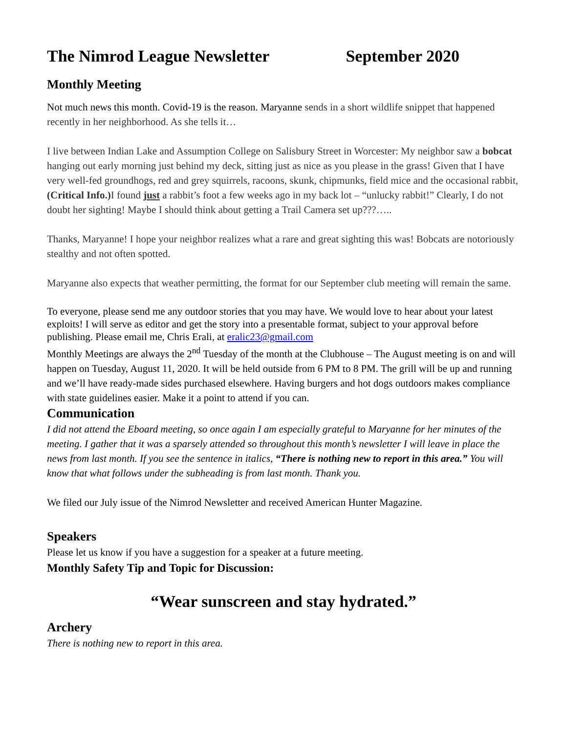The Nimrod League Newsletter September 2020
Monthly Meeting
Not much news this month. Covid-19 is the reason. Maryanne sends in a short wildlife snippet that happened recently in her neighborhood. As she tells it…
I live between Indian Lake and Assumption College on Salisbury Street in Worcester: My neighbor saw a bobcat hanging out early morning just behind my deck, sitting just as nice as you please in the grass! Given that I have very well-fed groundhogs, red and grey squirrels, racoons, skunk, chipmunks, field mice and the occasional rabbit, (Critical Info.) I found just a rabbit’s foot a few weeks ago in my back lot – “unlucky rabbit!” Clearly, I do not doubt her sighting! Maybe I should think about getting a Trail Camera set up???…..
Thanks, Maryanne! I hope your neighbor realizes what a rare and great sighting this was! Bobcats are notoriously stealthy and not often spotted.
Maryanne also expects that weather permitting, the format for our September club meeting will remain the same.
To everyone, please send me any outdoor stories that you may have. We would love to hear about your latest exploits! I will serve as editor and get the story into a presentable format, subject to your approval before publishing. Please email me, Chris Erali, at eralic23@gmail.com
Monthly Meetings are always the 2<sup>nd</sup> Tuesday of the month at the Clubhouse – The August meeting is on and will happen on Tuesday, August 11, 2020. It will be held outside from 6 PM to 8 PM. The grill will be up and running and we’ll have ready-made sides purchased elsewhere. Having burgers and hot dogs outdoors makes compliance with state guidelines easier. Make it a point to attend if you can.
Communication
I did not attend the Eboard meeting, so once again I am especially grateful to Maryanne for her minutes of the meeting. I gather that it was a sparsely attended so throughout this month’s newsletter I will leave in place the news from last month. If you see the sentence in italics, “There is nothing new to report in this area.” You will know that what follows under the subheading is from last month. Thank you.
We filed our July issue of the Nimrod Newsletter and received American Hunter Magazine.
Speakers
Please let us know if you have a suggestion for a speaker at a future meeting.
Monthly Safety Tip and Topic for Discussion:
“Wear sunscreen and stay hydrated.”
Archery
There is nothing new to report in this area.